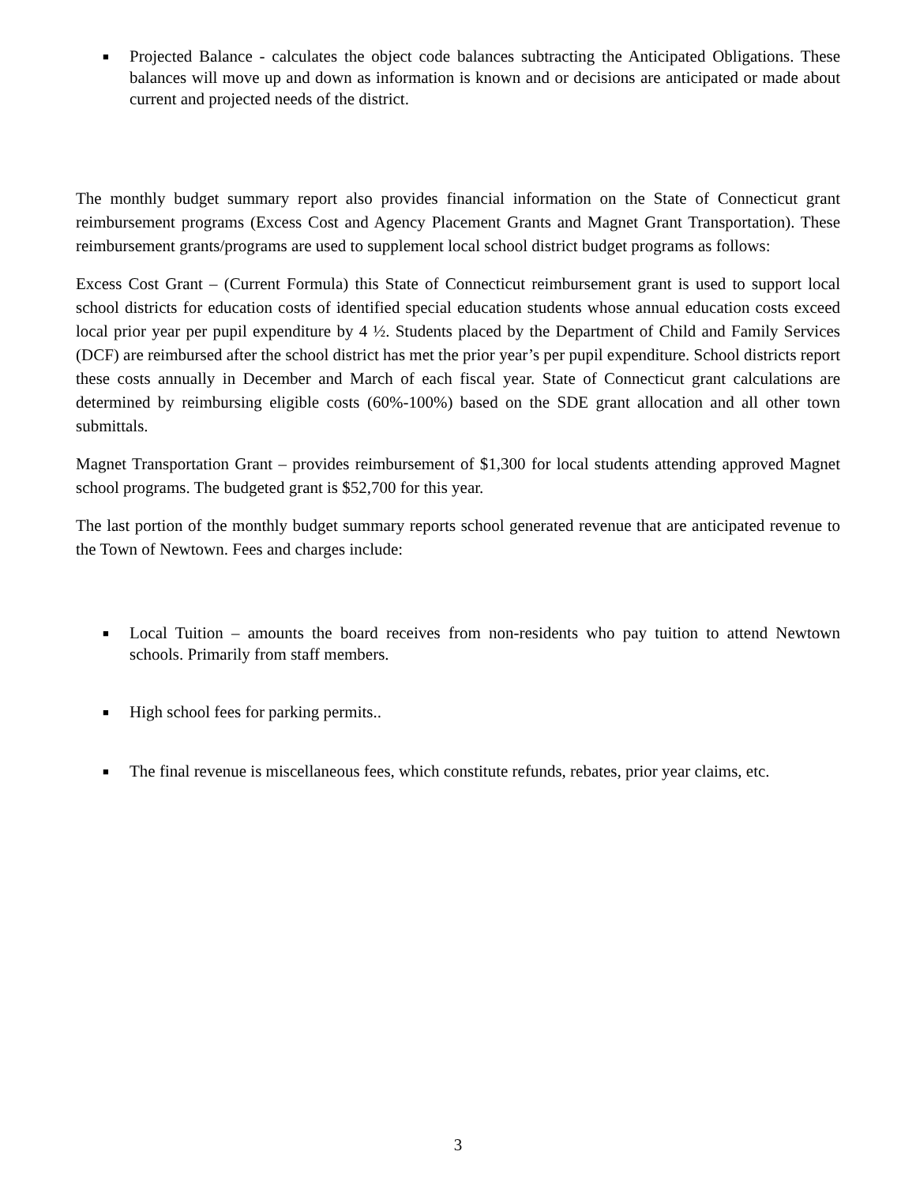■ Projected Balance - calculates the object code balances subtracting the Anticipated Obligations. These balances will move up and down as information is known and or decisions are anticipated or made about current and projected needs of the district.
The monthly budget summary report also provides financial information on the State of Connecticut grant reimbursement programs (Excess Cost and Agency Placement Grants and Magnet Grant Transportation). These reimbursement grants/programs are used to supplement local school district budget programs as follows:
Excess Cost Grant – (Current Formula) this State of Connecticut reimbursement grant is used to support local school districts for education costs of identified special education students whose annual education costs exceed local prior year per pupil expenditure by 4 ½. Students placed by the Department of Child and Family Services (DCF) are reimbursed after the school district has met the prior year’s per pupil expenditure. School districts report these costs annually in December and March of each fiscal year. State of Connecticut grant calculations are determined by reimbursing eligible costs (60%-100%) based on the SDE grant allocation and all other town submittals.
Magnet Transportation Grant – provides reimbursement of $1,300 for local students attending approved Magnet school programs. The budgeted grant is $52,700 for this year.
The last portion of the monthly budget summary reports school generated revenue that are anticipated revenue to the Town of Newtown. Fees and charges include:
■ Local Tuition – amounts the board receives from non-residents who pay tuition to attend Newtown schools. Primarily from staff members.
■ High school fees for parking permits..
■ The final revenue is miscellaneous fees, which constitute refunds, rebates, prior year claims, etc.
3